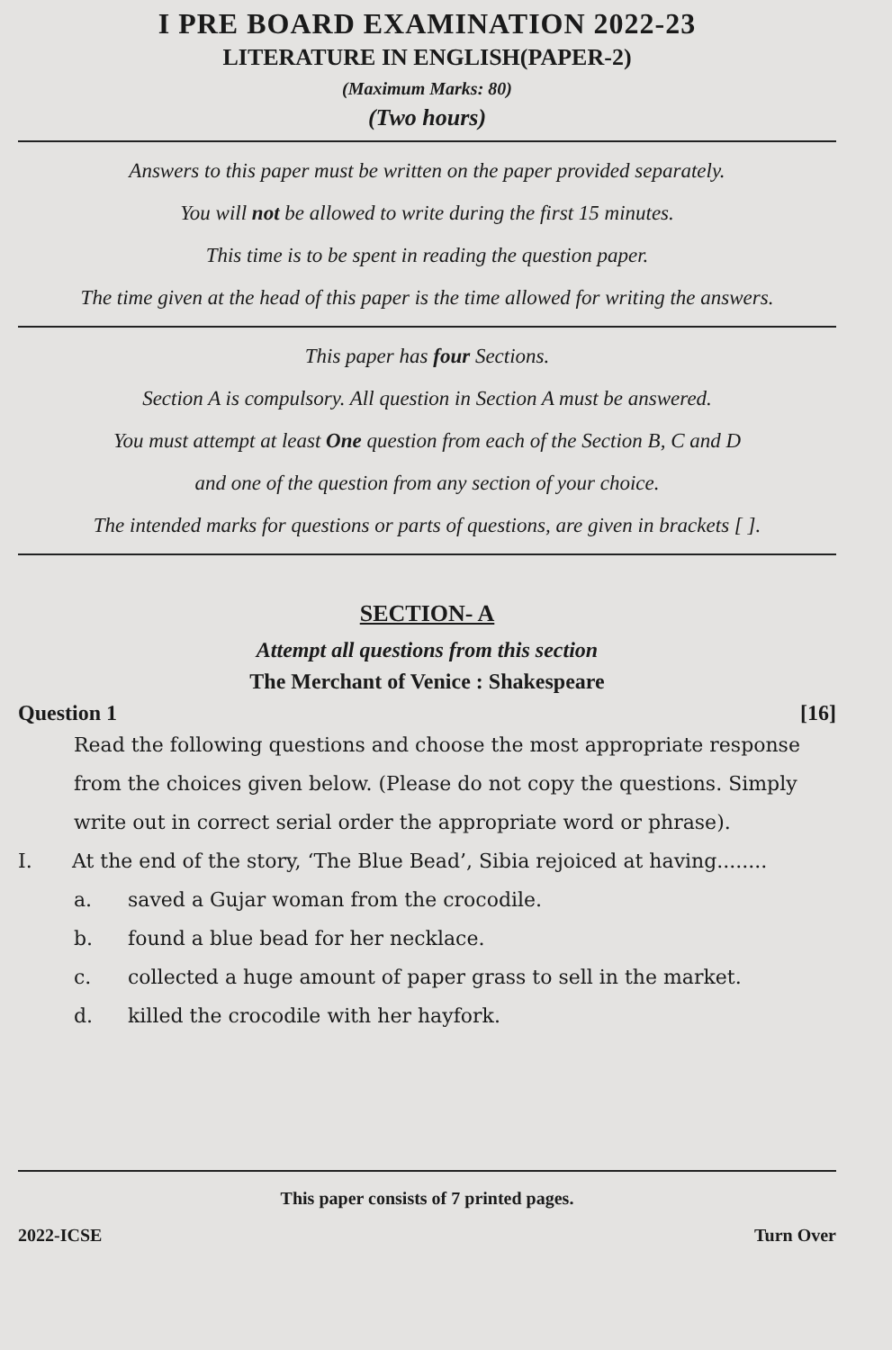I PRE BOARD EXAMINATION 2022-23
LITERATURE IN ENGLISH(PAPER-2)
(Maximum Marks: 80)
(Two hours)
Answers to this paper must be written on the paper provided separately.
You will not be allowed to write during the first 15 minutes.
This time is to be spent in reading the question paper.
The time given at the head of this paper is the time allowed for writing the answers.
This paper has four Sections.
Section A is compulsory. All question in Section A must be answered.
You must attempt at least One question from each of the Section B, C and D
and one of the question from any section of your choice.
The intended marks for questions or parts of questions, are given in brackets [ ].
SECTION- A
Attempt all questions from this section
The Merchant of Venice : Shakespeare
Question 1 [16]
Read the following questions and choose the most appropriate response from the choices given below. (Please do not copy the questions. Simply write out in correct serial order the appropriate word or phrase).
I. At the end of the story, ‘The Blue Bead’, Sibia rejoiced at having........
a. saved a Gujar woman from the crocodile.
b. found a blue bead for her necklace.
c. collected a huge amount of paper grass to sell in the market.
d. killed the crocodile with her hayfork.
This paper consists of 7 printed pages.
2022-ICSE Turn Over